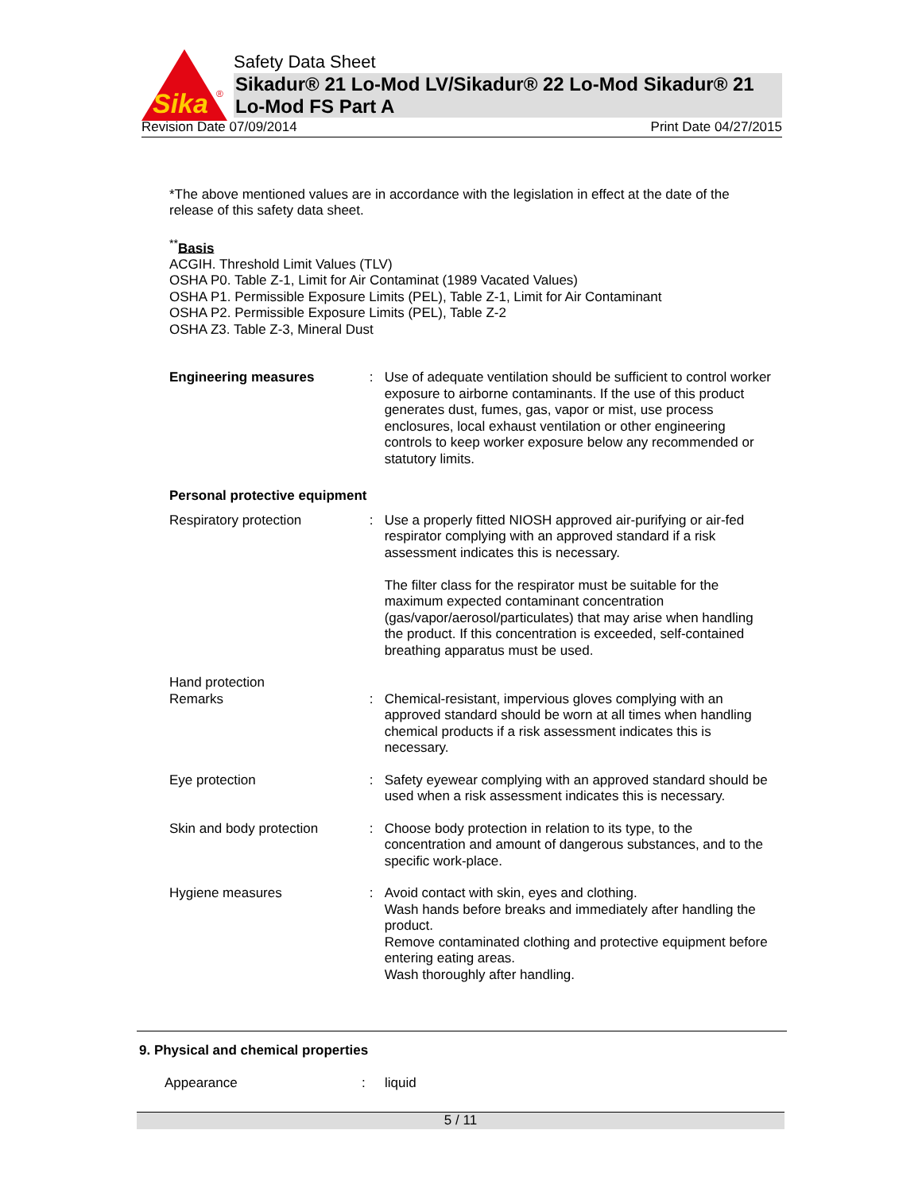Sika
®
Safety Data Sheet
Sikadur® 21 Lo-Mod LV/Sikadur® 22 Lo-Mod Sikadur® 21 Lo-Mod FS Part A
Revision Date 07/09/2014 Print Date 04/27/2015
*The above mentioned values are in accordance with the legislation in effect at the date of the release of this safety data sheet.
<sup>**</sup> Basis
ACGIH. Threshold Limit Values (TLV)
OSHA P0. Table Z-1, Limit for Air Contaminat (1989 Vacated Values)
OSHA P1. Permissible Exposure Limits (PEL), Table Z-1, Limit for Air Contaminant
OSHA P2. Permissible Exposure Limits (PEL), Table Z-2
OSHA Z3. Table Z-3, Mineral Dust
Engineering measures : Use of adequate ventilation should be sufficient to control worker exposure to airborne contaminants. If the use of this product generates dust, fumes, gas, vapor or mist, use process enclosures, local exhaust ventilation or other engineering controls to keep worker exposure below any recommended or statutory limits.
Personal protective equipment
Respiratory protection : Use a properly fitted NIOSH approved air-purifying or air-fed respirator complying with an approved standard if a risk assessment indicates this is necessary.
The filter class for the respirator must be suitable for the maximum expected contaminant concentration (gas/vapor/aerosol/particulates) that may arise when handling the product. If this concentration is exceeded, self-contained breathing apparatus must be used.
Hand protection
Remarks : Chemical-resistant, impervious gloves complying with an approved standard should be worn at all times when handling chemical products if a risk assessment indicates this is necessary.
Eye protection : Safety eyewear complying with an approved standard should be used when a risk assessment indicates this is necessary.
Skin and body protection : Choose body protection in relation to its type, to the concentration and amount of dangerous substances, and to the specific work-place.
Hygiene measures : Avoid contact with skin, eyes and clothing.
Wash hands before breaks and immediately after handling the product.
Remove contaminated clothing and protective equipment before entering eating areas.
Wash thoroughly after handling.
9. Physical and chemical properties
Appearance : liquid
5 / 11